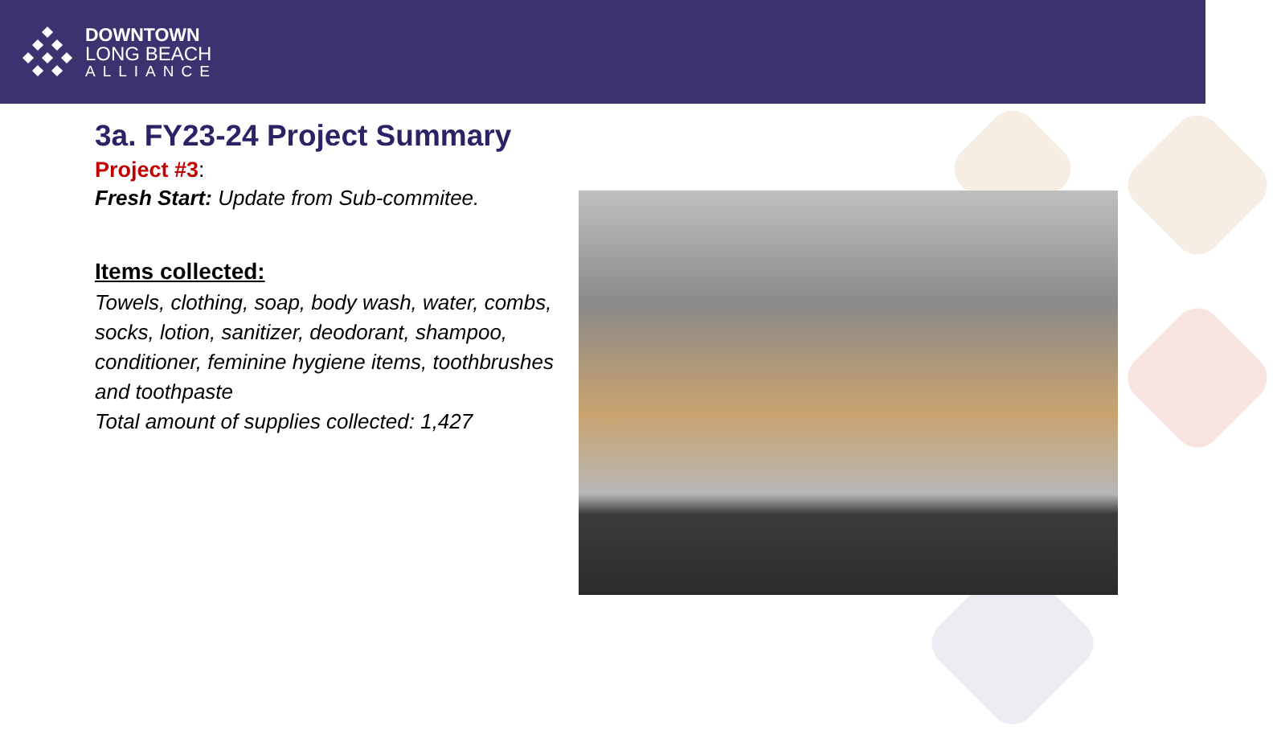DOWNTOWN
LONG BEACH
ALLIANCE
3a. FY23-24 Project Summary
Project #3:
Fresh Start: Update from Sub-commitee.
Items collected:
Towels, clothing, soap, body wash, water, combs, socks, lotion, sanitizer, deodorant, shampoo, conditioner, feminine hygiene items, toothbrushes and toothpaste
Total amount of supplies collected: 1,427